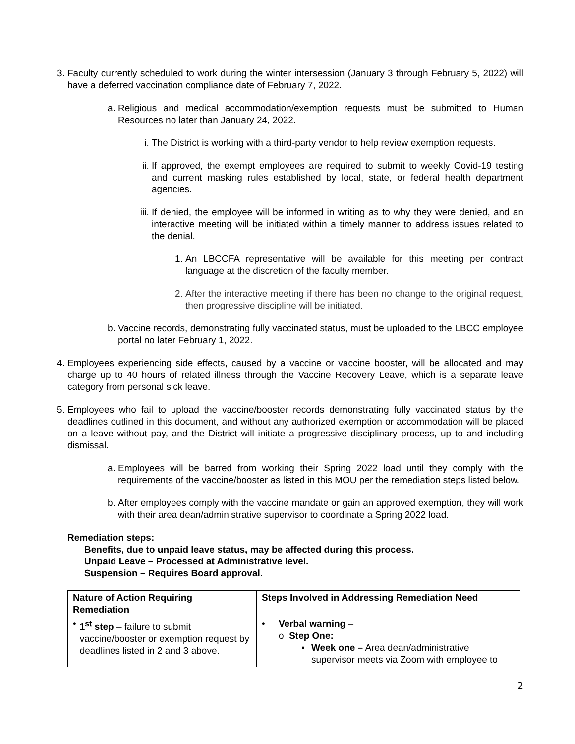3. Faculty currently scheduled to work during the winter intersession (January 3 through February 5, 2022) will have a deferred vaccination compliance date of February 7, 2022.
a. Religious and medical accommodation/exemption requests must be submitted to Human Resources no later than January 24, 2022.
i. The District is working with a third-party vendor to help review exemption requests.
ii. If approved, the exempt employees are required to submit to weekly Covid-19 testing and current masking rules established by local, state, or federal health department agencies.
iii. If denied, the employee will be informed in writing as to why they were denied, and an interactive meeting will be initiated within a timely manner to address issues related to the denial.
1. An LBCCFA representative will be available for this meeting per contract language at the discretion of the faculty member.
2. After the interactive meeting if there has been no change to the original request, then progressive discipline will be initiated.
b. Vaccine records, demonstrating fully vaccinated status, must be uploaded to the LBCC employee portal no later February 1, 2022.
4. Employees experiencing side effects, caused by a vaccine or vaccine booster, will be allocated and may charge up to 40 hours of related illness through the Vaccine Recovery Leave, which is a separate leave category from personal sick leave.
5. Employees who fail to upload the vaccine/booster records demonstrating fully vaccinated status by the deadlines outlined in this document, and without any authorized exemption or accommodation will be placed on a leave without pay, and the District will initiate a progressive disciplinary process, up to and including dismissal.
a. Employees will be barred from working their Spring 2022 load until they comply with the requirements of the vaccine/booster as listed in this MOU per the remediation steps listed below.
b. After employees comply with the vaccine mandate or gain an approved exemption, they will work with their area dean/administrative supervisor to coordinate a Spring 2022 load.
Remediation steps:
Benefits, due to unpaid leave status, may be affected during this process.
Unpaid Leave – Processed at Administrative level.
Suspension – Requires Board approval.
| Nature of Action Requiring Remediation | Steps Involved in Addressing Remediation Need |
| --- | --- |
| • 1<sup>st</sup> step – failure to submit vaccine/booster or exemption request by deadlines listed in 2 and 3 above. | • Verbal warning – o Step One: ▪ Week one – Area dean/administrative supervisor meets via Zoom with employee to |
2